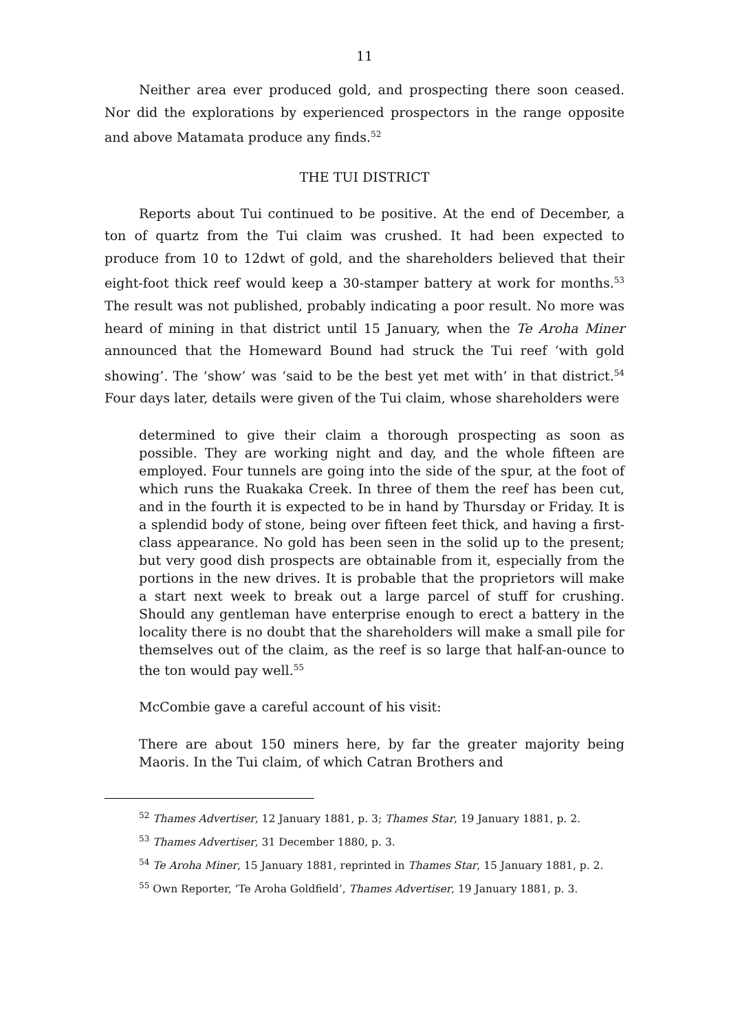11
Neither area ever produced gold, and prospecting there soon ceased. Nor did the explorations by experienced prospectors in the range opposite and above Matamata produce any finds.<sup>52</sup>
THE TUI DISTRICT
Reports about Tui continued to be positive. At the end of December, a ton of quartz from the Tui claim was crushed. It had been expected to produce from 10 to 12dwt of gold, and the shareholders believed that their eight-foot thick reef would keep a 30-stamper battery at work for months.<sup>53</sup> The result was not published, probably indicating a poor result. No more was heard of mining in that district until 15 January, when the Te Aroha Miner announced that the Homeward Bound had struck the Tui reef ‘with gold showing’. The ‘show’ was ‘said to be the best yet met with’ in that district.<sup>54</sup> Four days later, details were given of the Tui claim, whose shareholders were
determined to give their claim a thorough prospecting as soon as possible. They are working night and day, and the whole fifteen are employed. Four tunnels are going into the side of the spur, at the foot of which runs the Ruakaka Creek. In three of them the reef has been cut, and in the fourth it is expected to be in hand by Thursday or Friday. It is a splendid body of stone, being over fifteen feet thick, and having a first-class appearance. No gold has been seen in the solid up to the present; but very good dish prospects are obtainable from it, especially from the portions in the new drives. It is probable that the proprietors will make a start next week to break out a large parcel of stuff for crushing. Should any gentleman have enterprise enough to erect a battery in the locality there is no doubt that the shareholders will make a small pile for themselves out of the claim, as the reef is so large that half-an-ounce to the ton would pay well.<sup>55</sup>
McCombie gave a careful account of his visit:
There are about 150 miners here, by far the greater majority being Maoris. In the Tui claim, of which Catran Brothers and
<sup>52</sup> Thames Advertiser, 12 January 1881, p. 3; Thames Star, 19 January 1881, p. 2.
<sup>53</sup> Thames Advertiser, 31 December 1880, p. 3.
<sup>54</sup> Te Aroha Miner, 15 January 1881, reprinted in Thames Star, 15 January 1881, p. 2.
<sup>55</sup> Own Reporter, ‘Te Aroha Goldfield’, Thames Advertiser, 19 January 1881, p. 3.